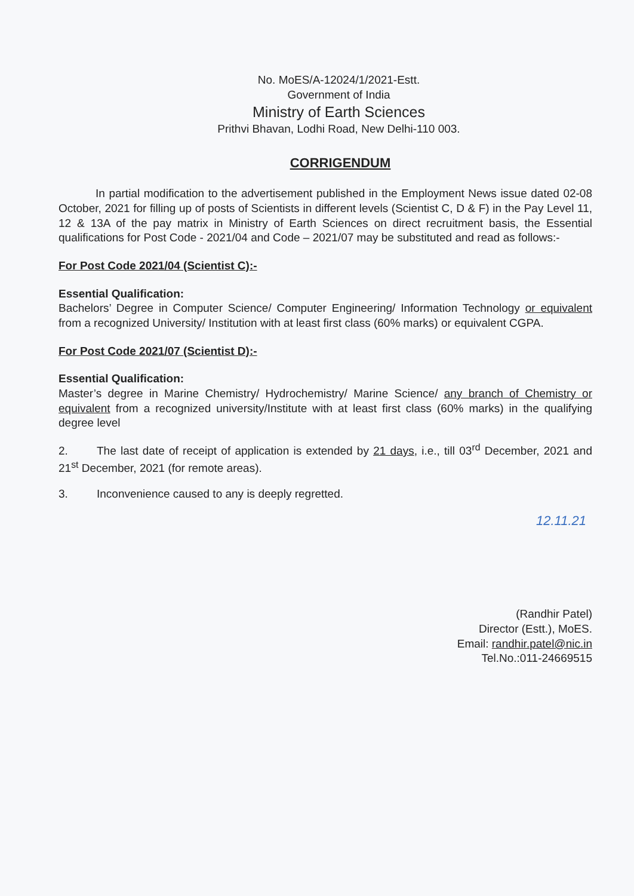No. MoES/A-12024/1/2021-Estt.
Government of India
Ministry of Earth Sciences
Prithvi Bhavan, Lodhi Road, New Delhi-110 003.
CORRIGENDUM
In partial modification to the advertisement published in the Employment News issue dated 02-08 October, 2021 for filling up of posts of Scientists in different levels (Scientist C, D & F) in the Pay Level 11, 12 & 13A of the pay matrix in Ministry of Earth Sciences on direct recruitment basis, the Essential qualifications for Post Code - 2021/04 and Code – 2021/07 may be substituted and read as follows:-
For Post Code 2021/04 (Scientist C):-
Essential Qualification:
Bachelors’ Degree in Computer Science/ Computer Engineering/ Information Technology or equivalent from a recognized University/ Institution with at least first class (60% marks) or equivalent CGPA.
For Post Code 2021/07 (Scientist D):-
Essential Qualification:
Master’s degree in Marine Chemistry/ Hydrochemistry/ Marine Science/ any branch of Chemistry or equivalent from a recognized university/Institute with at least first class (60% marks) in the qualifying degree level
2. The last date of receipt of application is extended by 21 days, i.e., till 03<sup>rd</sup> December, 2021 and 21<sup>st</sup> December, 2021 (for remote areas).
3. Inconvenience caused to any is deeply regretted.
12.11.21
(Randhir Patel)
Director (Estt.), MoES.
Email: randhir.patel@nic.in
Tel.No.:011-24669515